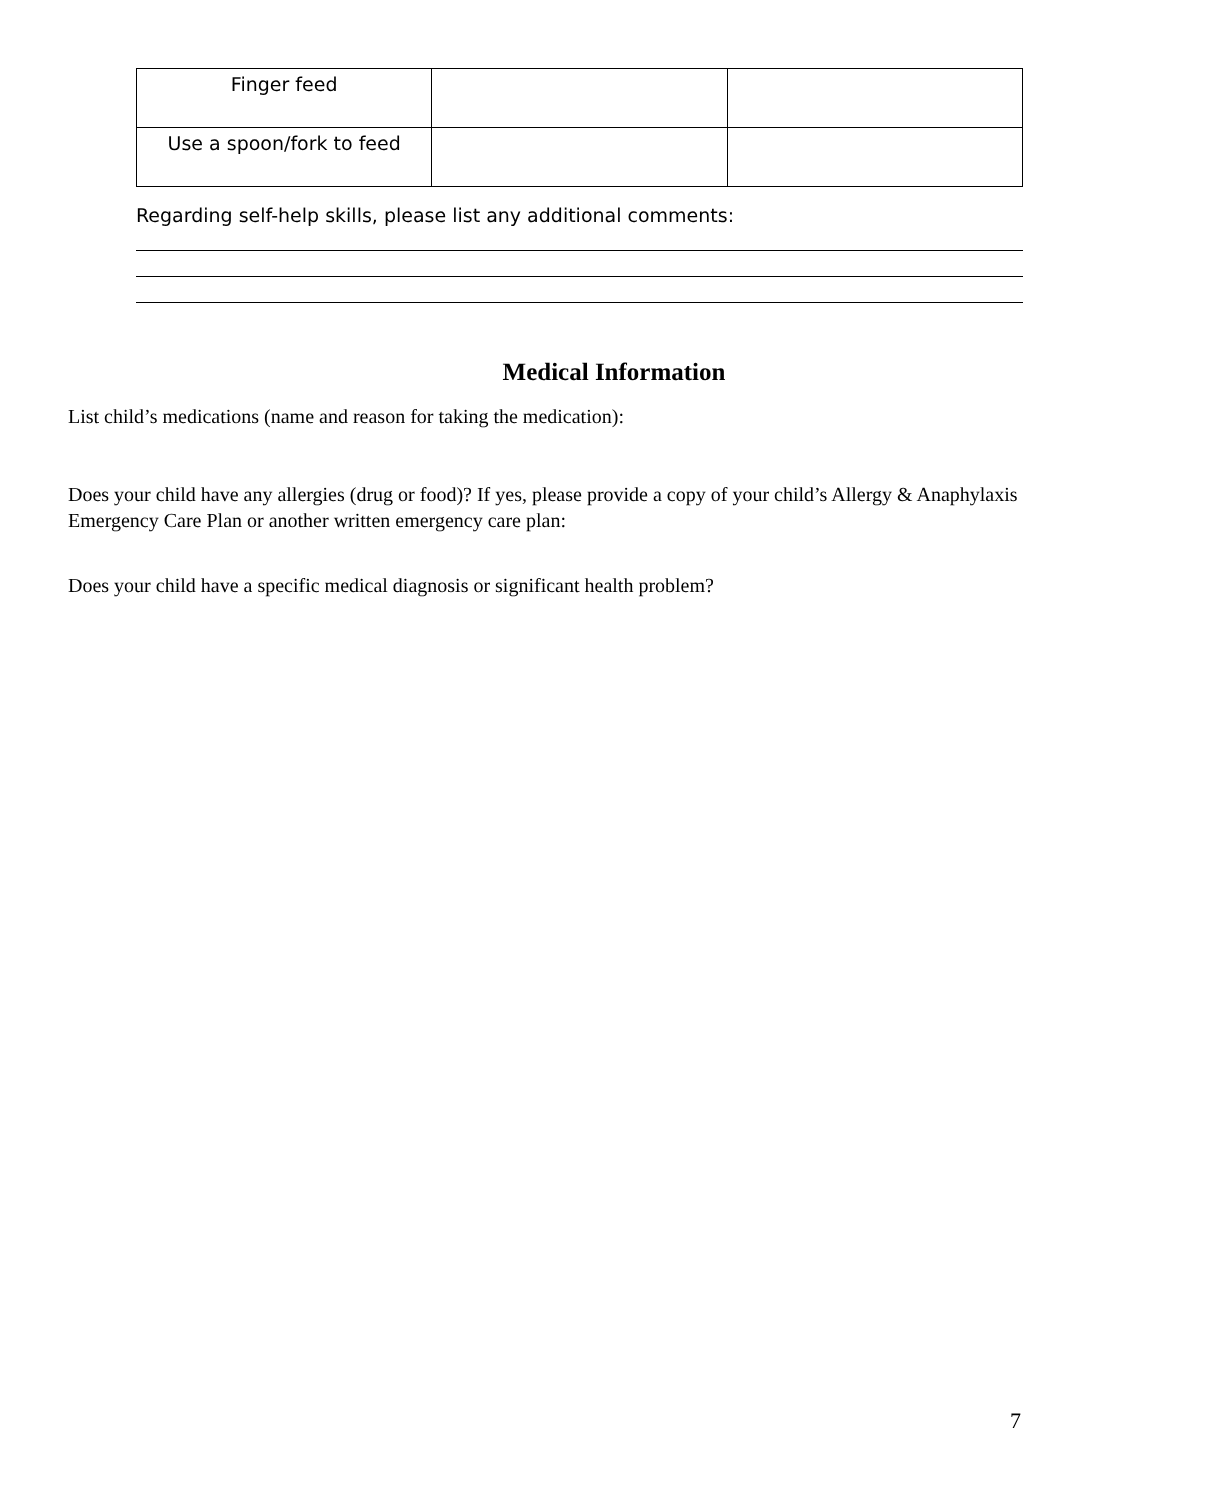| Finger feed | | |
| Use a spoon/fork to feed | | |
Regarding self-help skills, please list any additional comments:
Medical Information
List child’s medications (name and reason for taking the medication):
Does your child have any allergies (drug or food)? If yes, please provide a copy of your child’s Allergy & Anaphylaxis Emergency Care Plan or another written emergency care plan:
Does your child have a specific medical diagnosis or significant health problem?
7